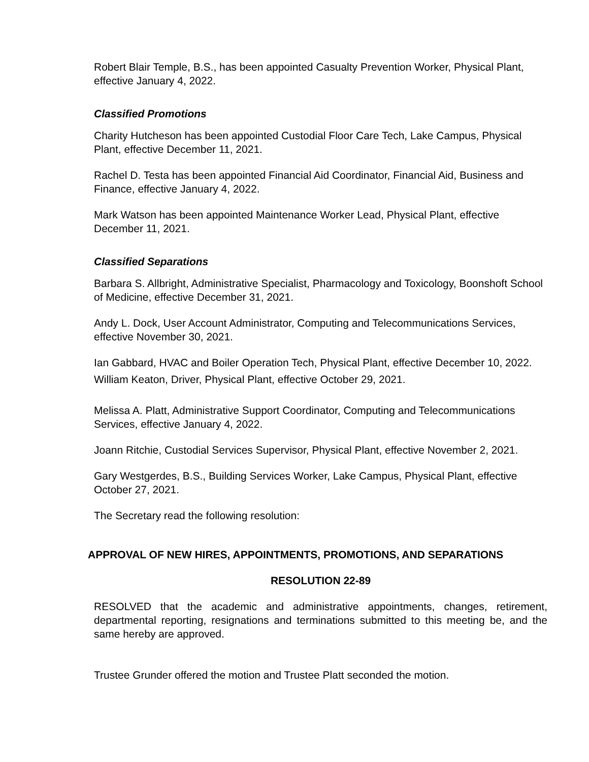Robert Blair Temple, B.S., has been appointed Casualty Prevention Worker, Physical Plant, effective January 4, 2022.
Classified Promotions
Charity Hutcheson has been appointed Custodial Floor Care Tech, Lake Campus, Physical Plant, effective December 11, 2021.
Rachel D. Testa has been appointed Financial Aid Coordinator, Financial Aid, Business and Finance, effective January 4, 2022.
Mark Watson has been appointed Maintenance Worker Lead, Physical Plant, effective December 11, 2021.
Classified Separations
Barbara S. Allbright, Administrative Specialist, Pharmacology and Toxicology, Boonshoft School of Medicine, effective December 31, 2021.
Andy L. Dock, User Account Administrator, Computing and Telecommunications Services, effective November 30, 2021.
Ian Gabbard, HVAC and Boiler Operation Tech, Physical Plant, effective December 10, 2022.
William Keaton, Driver, Physical Plant, effective October 29, 2021.
Melissa A. Platt, Administrative Support Coordinator, Computing and Telecommunications Services, effective January 4, 2022.
Joann Ritchie, Custodial Services Supervisor, Physical Plant, effective November 2, 2021.
Gary Westgerdes, B.S., Building Services Worker, Lake Campus, Physical Plant, effective October 27, 2021.
The Secretary read the following resolution:
APPROVAL OF NEW HIRES, APPOINTMENTS, PROMOTIONS, AND SEPARATIONS
RESOLUTION 22-89
RESOLVED that the academic and administrative appointments, changes, retirement, departmental reporting, resignations and terminations submitted to this meeting be, and the same hereby are approved.
Trustee Grunder offered the motion and Trustee Platt seconded the motion.